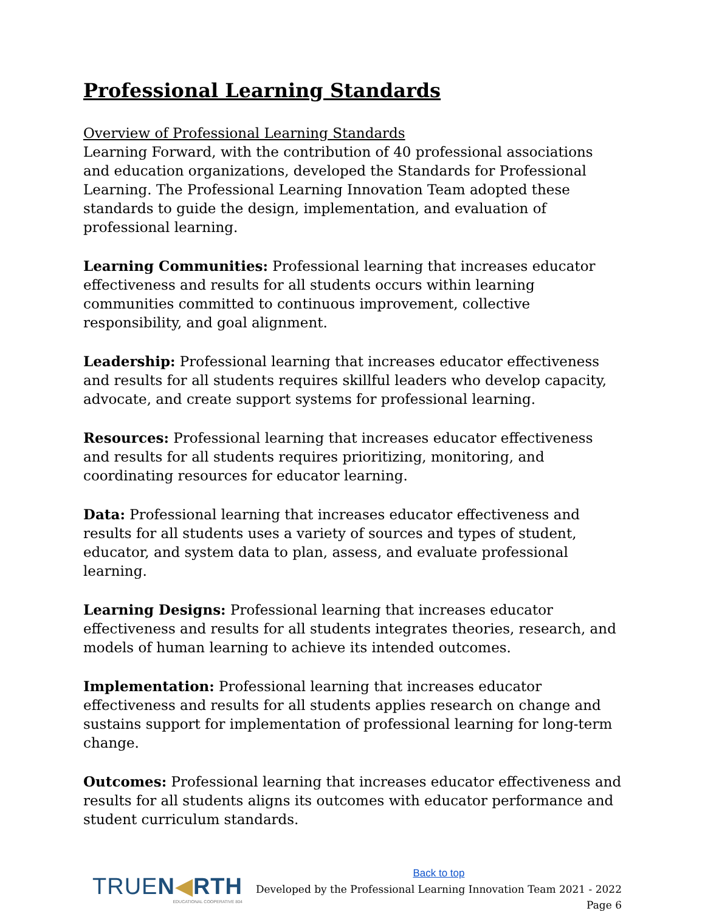Professional Learning Standards
Overview of Professional Learning Standards
Learning Forward, with the contribution of 40 professional associations and education organizations, developed the Standards for Professional Learning. The Professional Learning Innovation Team adopted these standards to guide the design, implementation, and evaluation of professional learning.
Learning Communities: Professional learning that increases educator effectiveness and results for all students occurs within learning communities committed to continuous improvement, collective responsibility, and goal alignment.
Leadership: Professional learning that increases educator effectiveness and results for all students requires skillful leaders who develop capacity, advocate, and create support systems for professional learning.
Resources: Professional learning that increases educator effectiveness and results for all students requires prioritizing, monitoring, and coordinating resources for educator learning.
Data: Professional learning that increases educator effectiveness and results for all students uses a variety of sources and types of student, educator, and system data to plan, assess, and evaluate professional learning.
Learning Designs: Professional learning that increases educator effectiveness and results for all students integrates theories, research, and models of human learning to achieve its intended outcomes.
Implementation: Professional learning that increases educator effectiveness and results for all students applies research on change and sustains support for implementation of professional learning for long-term change.
Outcomes: Professional learning that increases educator effectiveness and results for all students aligns its outcomes with educator performance and student curriculum standards.
TRUEN◀RTH
EDUCATIONAL COOPERATIVE 804
Back to top
Developed by the Professional Learning Innovation Team 2021 - 2022
Page 6